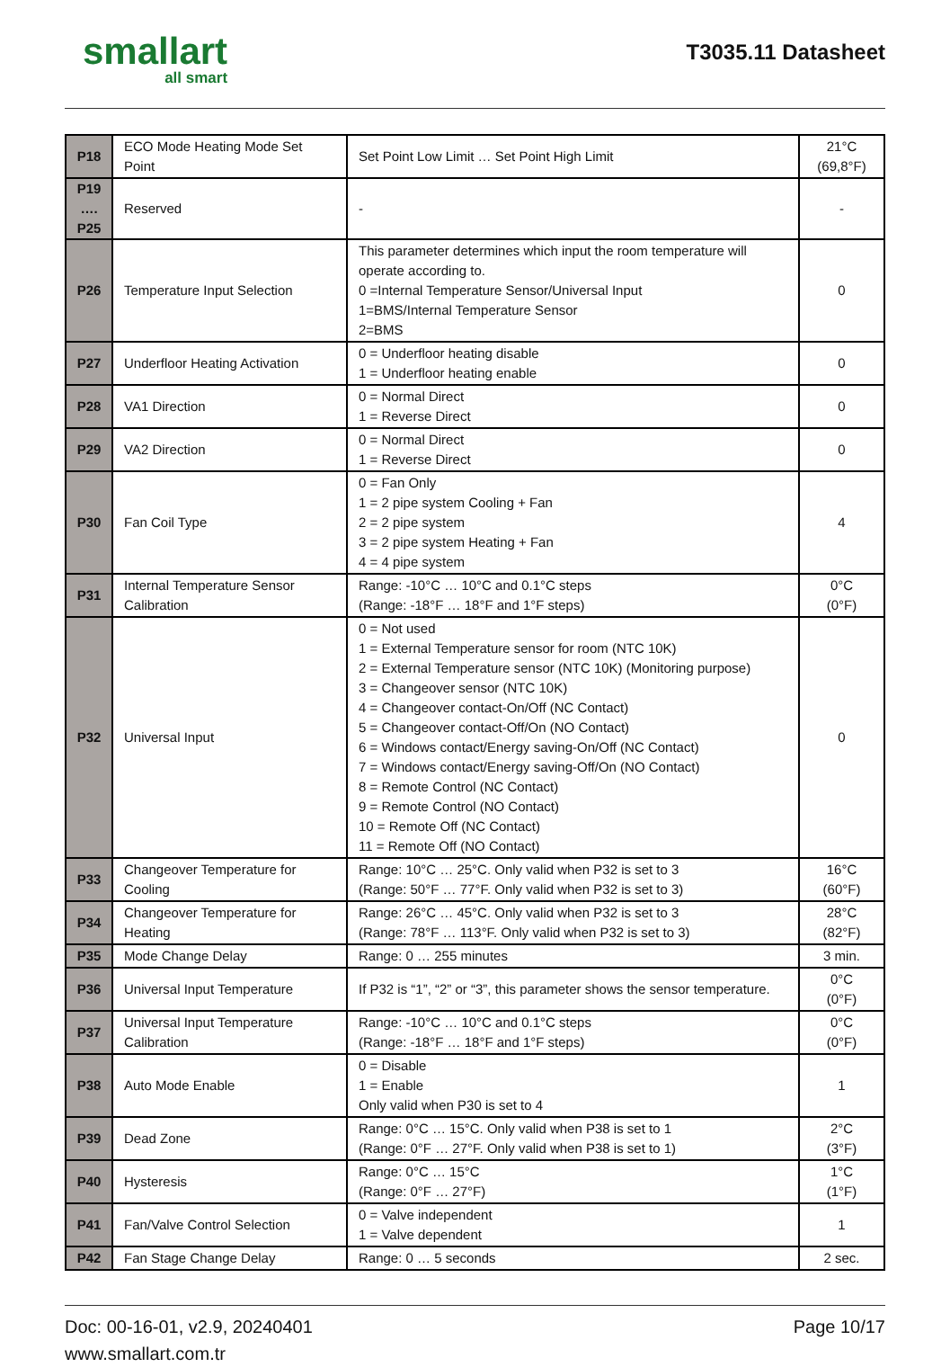smallart
all smart
T3035.11 Datasheet
| P18 | ECO Mode Heating Mode Set Point | Set Point Low Limit … Set Point High Limit | 21°C (69,8°F) |
| P19 …. P25 | Reserved | - | - |
| P26 | Temperature Input Selection | This parameter determines which input the room temperature will operate according to. 0 =Internal Temperature Sensor/Universal Input 1=BMS/Internal Temperature Sensor 2=BMS | 0 |
| P27 | Underfloor Heating Activation | 0 = Underfloor heating disable 1 = Underfloor heating enable | 0 |
| P28 | VA1 Direction | 0 = Normal Direct 1 = Reverse Direct | 0 |
| P29 | VA2 Direction | 0 = Normal Direct 1 = Reverse Direct | 0 |
| P30 | Fan Coil Type | 0 = Fan Only 1 = 2 pipe system Cooling + Fan 2 = 2 pipe system 3 = 2 pipe system Heating + Fan 4 = 4 pipe system | 4 |
| P31 | Internal Temperature Sensor Calibration | Range: -10°C … 10°C and 0.1°C steps (Range: -18°F … 18°F and 1°F steps) | 0°C (0°F) |
| P32 | Universal Input | 0 = Not used 1 = External Temperature sensor for room (NTC 10K) 2 = External Temperature sensor (NTC 10K) (Monitoring purpose) 3 = Changeover sensor (NTC 10K) 4 = Changeover contact-On/Off (NC Contact) 5 = Changeover contact-Off/On (NO Contact) 6 = Windows contact/Energy saving-On/Off (NC Contact) 7 = Windows contact/Energy saving-Off/On (NO Contact) 8 = Remote Control (NC Contact) 9 = Remote Control (NO Contact) 10 = Remote Off (NC Contact) 11 = Remote Off (NO Contact) | 0 |
| P33 | Changeover Temperature for Cooling | Range: 10°C … 25°C. Only valid when P32 is set to 3 (Range: 50°F … 77°F. Only valid when P32 is set to 3) | 16°C (60°F) |
| P34 | Changeover Temperature for Heating | Range: 26°C … 45°C. Only valid when P32 is set to 3 (Range: 78°F … 113°F. Only valid when P32 is set to 3) | 28°C (82°F) |
| P35 | Mode Change Delay | Range: 0 … 255 minutes | 3 min. |
| P36 | Universal Input Temperature | If P32 is “1”, “2” or “3”, this parameter shows the sensor temperature. | 0°C (0°F) |
| P37 | Universal Input Temperature Calibration | Range: -10°C … 10°C and 0.1°C steps (Range: -18°F … 18°F and 1°F steps) | 0°C (0°F) |
| P38 | Auto Mode Enable | 0 = Disable 1 = Enable Only valid when P30 is set to 4 | 1 |
| P39 | Dead Zone | Range: 0°C … 15°C. Only valid when P38 is set to 1 (Range: 0°F … 27°F. Only valid when P38 is set to 1) | 2°C (3°F) |
| P40 | Hysteresis | Range: 0°C … 15°C (Range: 0°F … 27°F) | 1°C (1°F) |
| P41 | Fan/Valve Control Selection | 0 = Valve independent 1 = Valve dependent | 1 |
| P42 | Fan Stage Change Delay | Range: 0 … 5 seconds | 2 sec. |
Doc: 00-16-01, v2.9, 20240401
www.smallart.com.tr
Page 10/17